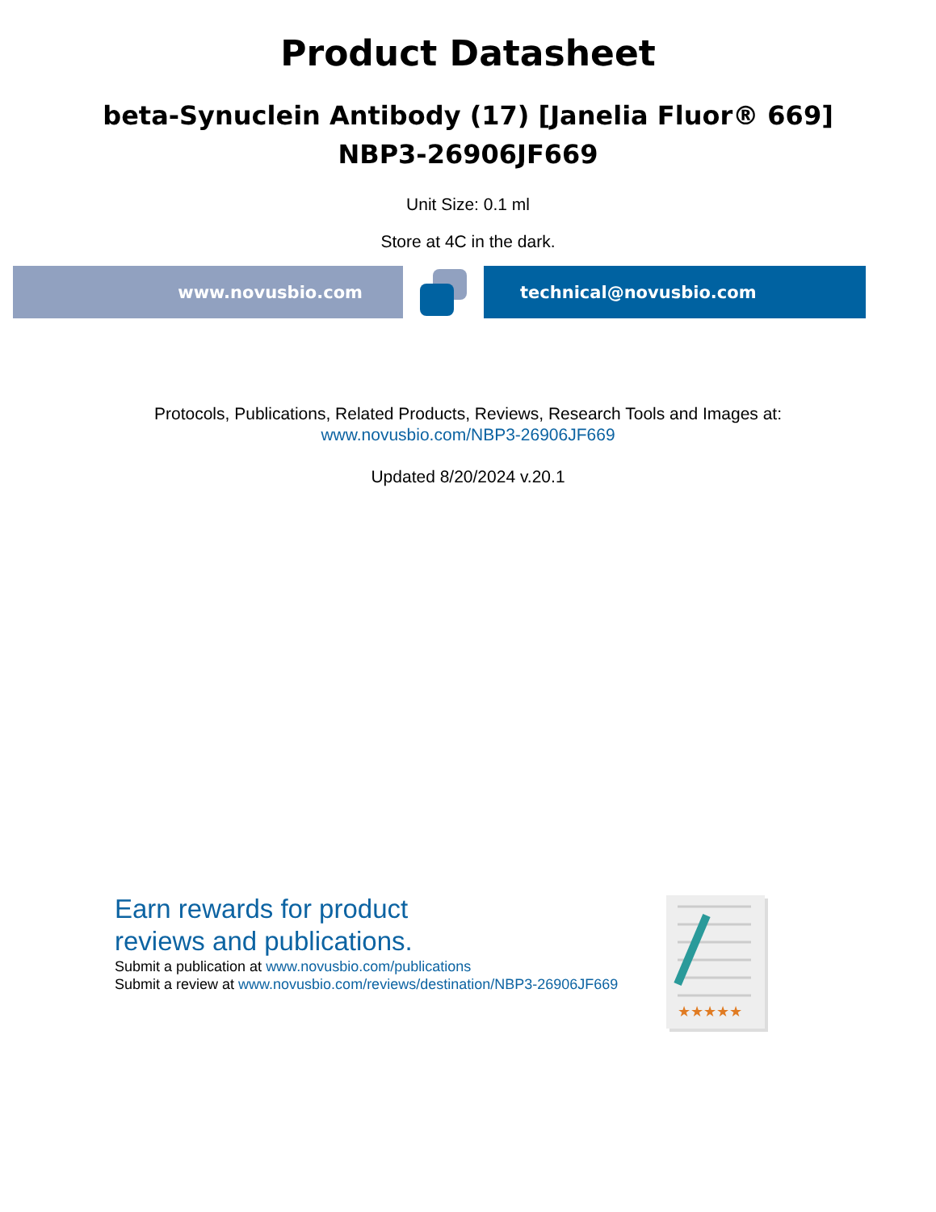Product Datasheet
beta-Synuclein Antibody (17) [Janelia Fluor® 669]
NBP3-26906JF669
Unit Size: 0.1 ml
Store at 4C in the dark.
www.novusbio.com technical@novusbio.com
Protocols, Publications, Related Products, Reviews, Research Tools and Images at:
www.novusbio.com/NBP3-26906JF669
Updated 8/20/2024 v.20.1
Earn rewards for product
reviews and publications.
Submit a publication at www.novusbio.com/publications
Submit a review at www.novusbio.com/reviews/destination/NBP3-26906JF669
★★★★★